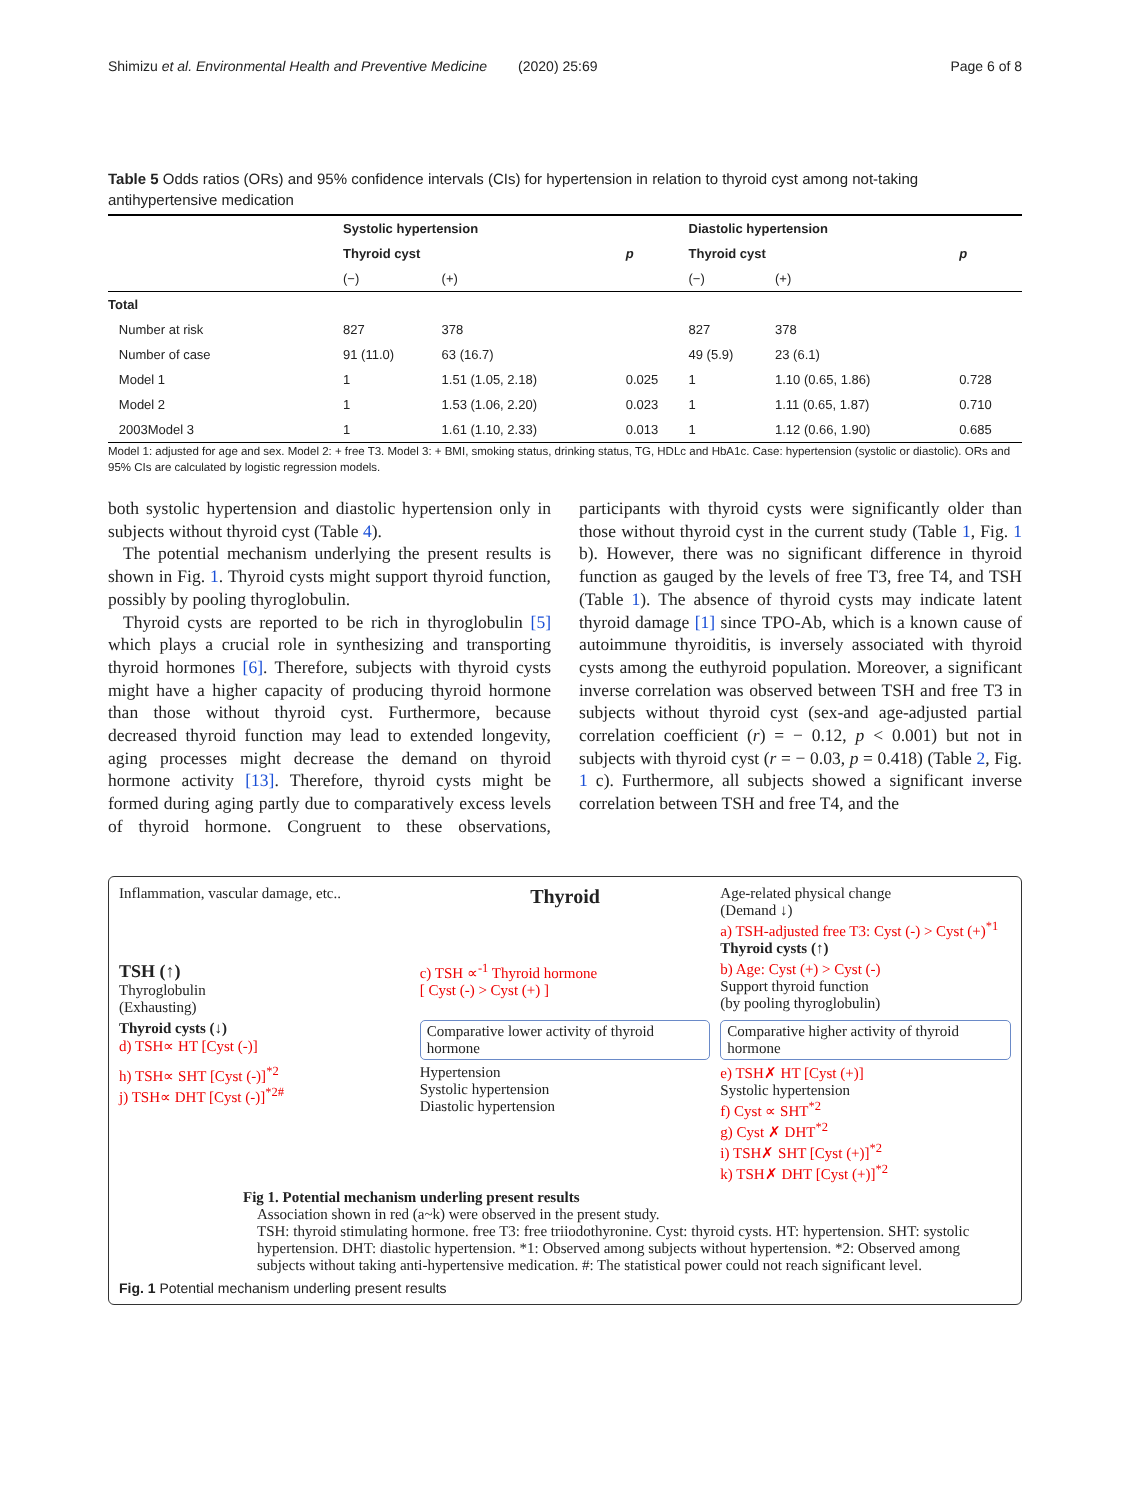Shimizu et al. Environmental Health and Preventive Medicine (2020) 25:69 Page 6 of 8
Table 5 Odds ratios (ORs) and 95% confidence intervals (CIs) for hypertension in relation to thyroid cyst among not-taking antihypertensive medication
| | Systolic hypertension | | | Diastolic hypertension | | |
| | Thyroid cyst | | p | Thyroid cyst | | p |
| | (−) | (+) | | (−) | (+) | |
| Total | | | | | | |
| Number at risk | 827 | 378 | | 827 | 378 | |
| Number of case | 91 (11.0) | 63 (16.7) | | 49 (5.9) | 23 (6.1) | |
| Model 1 | 1 | 1.51 (1.05, 2.18) | 0.025 | 1 | 1.10 (0.65, 1.86) | 0.728 |
| Model 2 | 1 | 1.53 (1.06, 2.20) | 0.023 | 1 | 1.11 (0.65, 1.87) | 0.710 |
| 2003Model 3 | 1 | 1.61 (1.10, 2.33) | 0.013 | 1 | 1.12 (0.66, 1.90) | 0.685 |
Model 1: adjusted for age and sex. Model 2: + free T3. Model 3: + BMI, smoking status, drinking status, TG, HDLc and HbA1c. Case: hypertension (systolic or diastolic). ORs and 95% CIs are calculated by logistic regression models.
both systolic hypertension and diastolic hypertension only in subjects without thyroid cyst (Table 4).
The potential mechanism underlying the present results is shown in Fig. 1. Thyroid cysts might support thyroid function, possibly by pooling thyroglobulin.
Thyroid cysts are reported to be rich in thyroglobulin [5] which plays a crucial role in synthesizing and transporting thyroid hormones [6]. Therefore, subjects with thyroid cysts might have a higher capacity of producing thyroid hormone than those without thyroid cyst. Furthermore, because decreased thyroid function may lead to extended longevity, aging processes might decrease the demand on thyroid hormone activity [13]. Therefore, thyroid cysts might be formed during aging partly due to comparatively excess levels of thyroid hormone. Congruent to these observations, participants with thyroid cysts were significantly older than those without thyroid cyst in the current study (Table 1, Fig. 1 b). However, there was no significant difference in thyroid function as gauged by the levels of free T3, free T4, and TSH (Table 1). The absence of thyroid cysts may indicate latent thyroid damage [1] since TPO-Ab, which is a known cause of autoimmune thyroiditis, is inversely associated with thyroid cysts among the euthyroid population. Moreover, a significant inverse correlation was observed between TSH and free T3 in subjects without thyroid cyst (sex-and age-adjusted partial correlation coefficient (r) = − 0.12, p < 0.001) but not in subjects with thyroid cyst (r = − 0.03, p = 0.418) (Table 2, Fig. 1 c). Furthermore, all subjects showed a significant inverse correlation between TSH and free T4, and the
Inflammation, vascular damage, etc..
Thyroid
Age-related physical change
(Demand ↓)
a) TSH-adjusted free T3: Cyst (-) > Cyst (+)<sup>*1</sup>
Thyroid cysts (↑)
TSH (↑)
Thyroglobulin
(Exhausting)
c) TSH ∝<sup>-1</sup> Thyroid hormone
[ Cyst (-) > Cyst (+) ]
b) Age: Cyst (+) > Cyst (-)
Support thyroid function
(by pooling thyroglobulin)
Thyroid cysts (↓)
d) TSH∝ HT [Cyst (-)]
Comparative lower activity of thyroid hormone
Comparative higher activity of thyroid hormone
h) TSH∝ SHT [Cyst (-)]<sup>*2</sup>
j) TSH∝ DHT [Cyst (-)]<sup>*2#</sup>
Hypertension
Systolic hypertension
Diastolic hypertension
e) TSH✗ HT [Cyst (+)]
Systolic hypertension
f) Cyst ∝ SHT<sup>*2</sup>
g) Cyst ✗ DHT<sup>*2</sup>
i) TSH✗ SHT [Cyst (+)]<sup>*2</sup>
k) TSH✗ DHT [Cyst (+)]<sup>*2</sup>
Fig 1. Potential mechanism underling present results
Association shown in red (a~k) were observed in the present study.
TSH: thyroid stimulating hormone. free T3: free triiodothyronine. Cyst: thyroid cysts. HT: hypertension. SHT: systolic hypertension. DHT: diastolic hypertension. *1: Observed among subjects without hypertension. *2: Observed among subjects without taking anti-hypertensive medication. #: The statistical power could not reach significant level.
Fig. 1 Potential mechanism underling present results